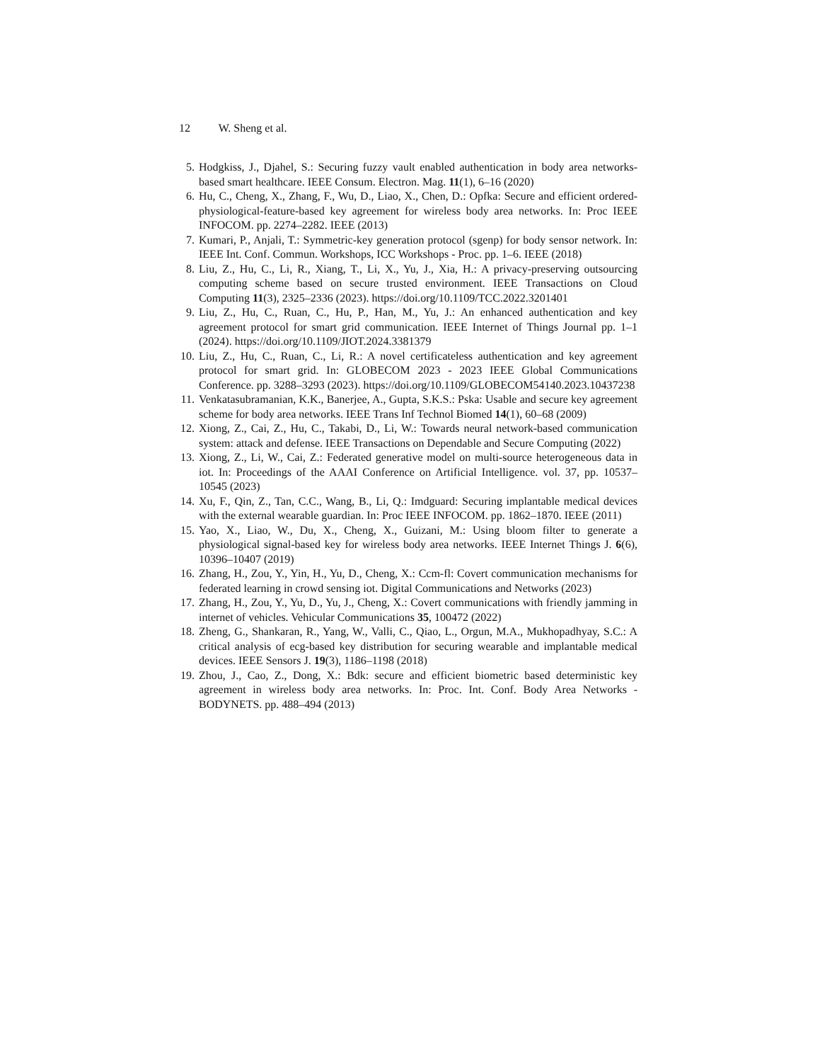12 W. Sheng et al.
5. Hodgkiss, J., Djahel, S.: Securing fuzzy vault enabled authentication in body area networks-based smart healthcare. IEEE Consum. Electron. Mag. 11(1), 6–16 (2020)
6. Hu, C., Cheng, X., Zhang, F., Wu, D., Liao, X., Chen, D.: Opfka: Secure and efficient ordered-physiological-feature-based key agreement for wireless body area networks. In: Proc IEEE INFOCOM. pp. 2274–2282. IEEE (2013)
7. Kumari, P., Anjali, T.: Symmetric-key generation protocol (sgenp) for body sensor network. In: IEEE Int. Conf. Commun. Workshops, ICC Workshops - Proc. pp. 1–6. IEEE (2018)
8. Liu, Z., Hu, C., Li, R., Xiang, T., Li, X., Yu, J., Xia, H.: A privacy-preserving outsourcing computing scheme based on secure trusted environment. IEEE Transactions on Cloud Computing 11(3), 2325–2336 (2023). https://doi.org/10.1109/TCC.2022.3201401
9. Liu, Z., Hu, C., Ruan, C., Hu, P., Han, M., Yu, J.: An enhanced authentication and key agreement protocol for smart grid communication. IEEE Internet of Things Journal pp. 1–1 (2024). https://doi.org/10.1109/JIOT.2024.3381379
10. Liu, Z., Hu, C., Ruan, C., Li, R.: A novel certificateless authentication and key agreement protocol for smart grid. In: GLOBECOM 2023 - 2023 IEEE Global Communications Conference. pp. 3288–3293 (2023). https://doi.org/10.1109/GLOBECOM54140.2023.10437238
11. Venkatasubramanian, K.K., Banerjee, A., Gupta, S.K.S.: Pska: Usable and secure key agreement scheme for body area networks. IEEE Trans Inf Technol Biomed 14(1), 60–68 (2009)
12. Xiong, Z., Cai, Z., Hu, C., Takabi, D., Li, W.: Towards neural network-based communication system: attack and defense. IEEE Transactions on Dependable and Secure Computing (2022)
13. Xiong, Z., Li, W., Cai, Z.: Federated generative model on multi-source heterogeneous data in iot. In: Proceedings of the AAAI Conference on Artificial Intelligence. vol. 37, pp. 10537–10545 (2023)
14. Xu, F., Qin, Z., Tan, C.C., Wang, B., Li, Q.: Imdguard: Securing implantable medical devices with the external wearable guardian. In: Proc IEEE INFOCOM. pp. 1862–1870. IEEE (2011)
15. Yao, X., Liao, W., Du, X., Cheng, X., Guizani, M.: Using bloom filter to generate a physiological signal-based key for wireless body area networks. IEEE Internet Things J. 6(6), 10396–10407 (2019)
16. Zhang, H., Zou, Y., Yin, H., Yu, D., Cheng, X.: Ccm-fl: Covert communication mechanisms for federated learning in crowd sensing iot. Digital Communications and Networks (2023)
17. Zhang, H., Zou, Y., Yu, D., Yu, J., Cheng, X.: Covert communications with friendly jamming in internet of vehicles. Vehicular Communications 35, 100472 (2022)
18. Zheng, G., Shankaran, R., Yang, W., Valli, C., Qiao, L., Orgun, M.A., Mukhopadhyay, S.C.: A critical analysis of ecg-based key distribution for securing wearable and implantable medical devices. IEEE Sensors J. 19(3), 1186–1198 (2018)
19. Zhou, J., Cao, Z., Dong, X.: Bdk: secure and efficient biometric based deterministic key agreement in wireless body area networks. In: Proc. Int. Conf. Body Area Networks - BODYNETS. pp. 488–494 (2013)